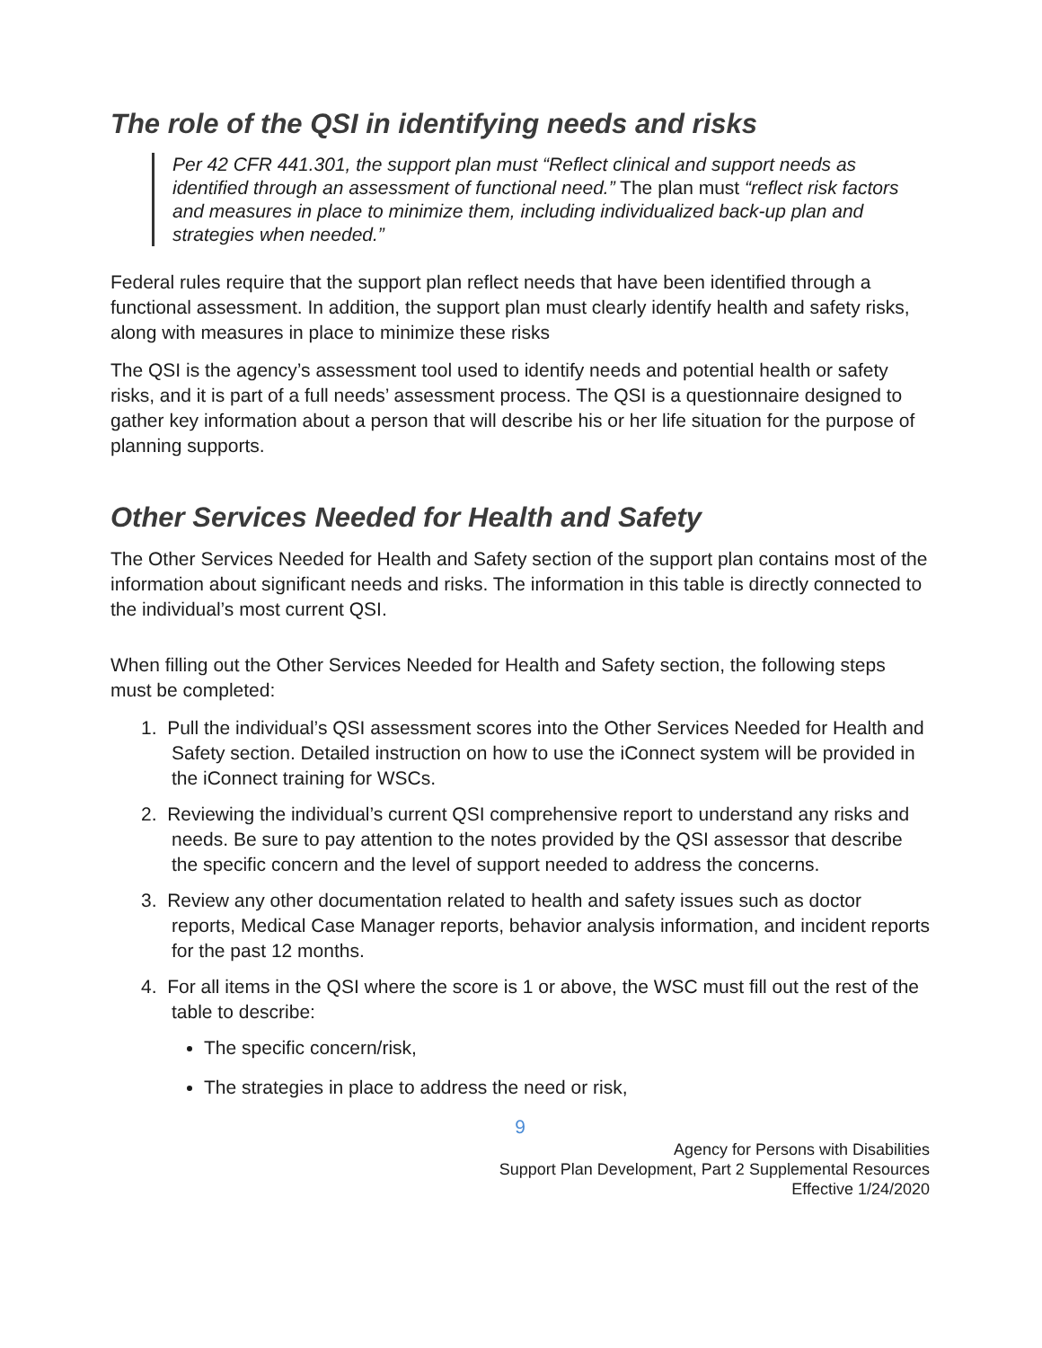The role of the QSI in identifying needs and risks
Per 42 CFR 441.301, the support plan must “Reflect clinical and support needs as identified through an assessment of functional need.” The plan must “reflect risk factors and measures in place to minimize them, including individualized back-up plan and strategies when needed.”
Federal rules require that the support plan reflect needs that have been identified through a functional assessment. In addition, the support plan must clearly identify health and safety risks, along with measures in place to minimize these risks
The QSI is the agency’s assessment tool used to identify needs and potential health or safety risks, and it is part of a full needs’ assessment process. The QSI is a questionnaire designed to gather key information about a person that will describe his or her life situation for the purpose of planning supports.
Other Services Needed for Health and Safety
The Other Services Needed for Health and Safety section of the support plan contains most of the information about significant needs and risks. The information in this table is directly connected to the individual’s most current QSI.
When filling out the Other Services Needed for Health and Safety section, the following steps must be completed:
1. Pull the individual’s QSI assessment scores into the Other Services Needed for Health and Safety section. Detailed instruction on how to use the iConnect system will be provided in the iConnect training for WSCs.
2. Reviewing the individual’s current QSI comprehensive report to understand any risks and needs. Be sure to pay attention to the notes provided by the QSI assessor that describe the specific concern and the level of support needed to address the concerns.
3. Review any other documentation related to health and safety issues such as doctor reports, Medical Case Manager reports, behavior analysis information, and incident reports for the past 12 months.
4. For all items in the QSI where the score is 1 or above, the WSC must fill out the rest of the table to describe:
The specific concern/risk,
The strategies in place to address the need or risk,
9
Agency for Persons with Disabilities
Support Plan Development, Part 2 Supplemental Resources
Effective 1/24/2020